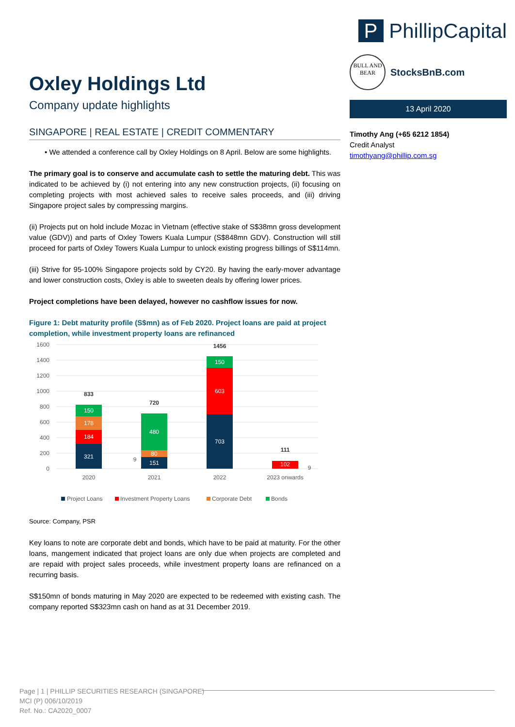P PhillipCapital
BULL AND BEAR
StocksBnB.com
13 April 2020
Timothy Ang (+65 6212 1854)
Credit Analyst
timothyang@phillip.com.sg
Oxley Holdings Ltd
Company update highlights
SINGAPORE | REAL ESTATE | CREDIT COMMENTARY
• We attended a conference call by Oxley Holdings on 8 April. Below are some highlights.
The primary goal is to conserve and accumulate cash to settle the maturing debt. This was indicated to be achieved by (i) not entering into any new construction projects, (ii) focusing on completing projects with most achieved sales to receive sales proceeds, and (iii) driving Singapore project sales by compressing margins.
(ii) Projects put on hold include Mozac in Vietnam (effective stake of S$38mn gross development value (GDV)) and parts of Oxley Towers Kuala Lumpur (S$848mn GDV). Construction will still proceed for parts of Oxley Towers Kuala Lumpur to unlock existing progress billings of S$114mn.
(iii) Strive for 95-100% Singapore projects sold by CY20. By having the early-mover advantage and lower construction costs, Oxley is able to sweeten deals by offering lower prices.
Project completions have been delayed, however no cashflow issues for now.
Figure 1: Debt maturity profile (S$mn) as of Feb 2020. Project loans are paid at project completion, while investment property loans are refinanced
1600
1400
1200
1000
800
600
400
200
0
321
184
178
150
151
80
480
703
603
150
102
833
720
1456
111
9
9
2020
2021
2022
2023 onwards
Project Loans
Investment Property Loans
Corporate Debt
Bonds
Source: Company, PSR
Key loans to note are corporate debt and bonds, which have to be paid at maturity. For the other loans, mangement indicated that project loans are only due when projects are completed and are repaid with project sales proceeds, while investment property loans are refinanced on a recurring basis.
S$150mn of bonds maturing in May 2020 are expected to be redeemed with existing cash. The company reported S$323mn cash on hand as at 31 December 2019.
Page | 1 | PHILLIP SECURITIES RESEARCH (SINGAPORE)
MCI (P) 006/10/2019
Ref. No.: CA2020_0007